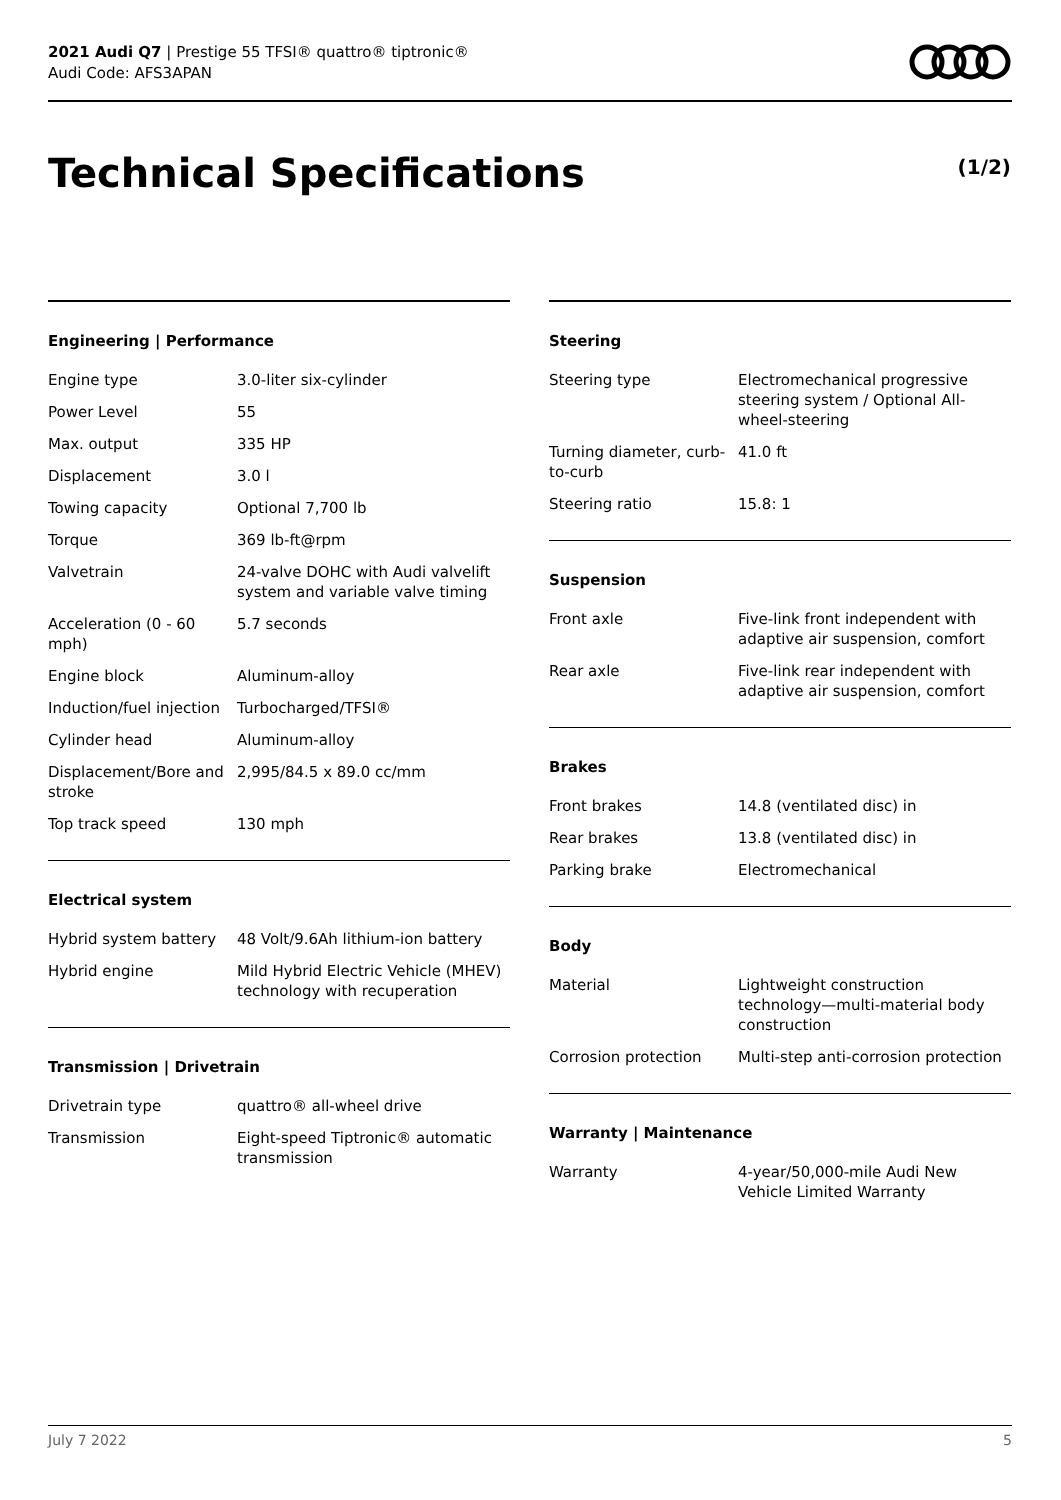2021 Audi Q7 | Prestige 55 TFSI® quattro® tiptronic®
Audi Code: AFS3APAN
Technical Specifications (1/2)
Engineering | Performance
| Engine type | 3.0-liter six-cylinder |
| Power Level | 55 |
| Max. output | 335 HP |
| Displacement | 3.0 l |
| Towing capacity | Optional 7,700 lb |
| Torque | 369 lb-ft@rpm |
| Valvetrain | 24-valve DOHC with Audi valvelift system and variable valve timing |
| Acceleration (0 - 60 mph) | 5.7 seconds |
| Engine block | Aluminum-alloy |
| Induction/fuel injection | Turbocharged/TFSI® |
| Cylinder head | Aluminum-alloy |
| Displacement/Bore and stroke | 2,995/84.5 x 89.0 cc/mm |
| Top track speed | 130 mph |
Electrical system
| Hybrid system battery | 48 Volt/9.6Ah lithium-ion battery |
| Hybrid engine | Mild Hybrid Electric Vehicle (MHEV) technology with recuperation |
Transmission | Drivetrain
| Drivetrain type | quattro® all-wheel drive |
| Transmission | Eight-speed Tiptronic® automatic transmission |
Steering
| Steering type | Electromechanical progressive steering system / Optional All-wheel-steering |
| Turning diameter, curb-to-curb | 41.0 ft |
| Steering ratio | 15.8: 1 |
Suspension
| Front axle | Five-link front independent with adaptive air suspension, comfort |
| Rear axle | Five-link rear independent with adaptive air suspension, comfort |
Brakes
| Front brakes | 14.8 (ventilated disc) in |
| Rear brakes | 13.8 (ventilated disc) in |
| Parking brake | Electromechanical |
Body
| Material | Lightweight construction technology—multi-material body construction |
| Corrosion protection | Multi-step anti-corrosion protection |
Warranty | Maintenance
| Warranty | 4-year/50,000-mile Audi New Vehicle Limited Warranty |
July 7 2022 5